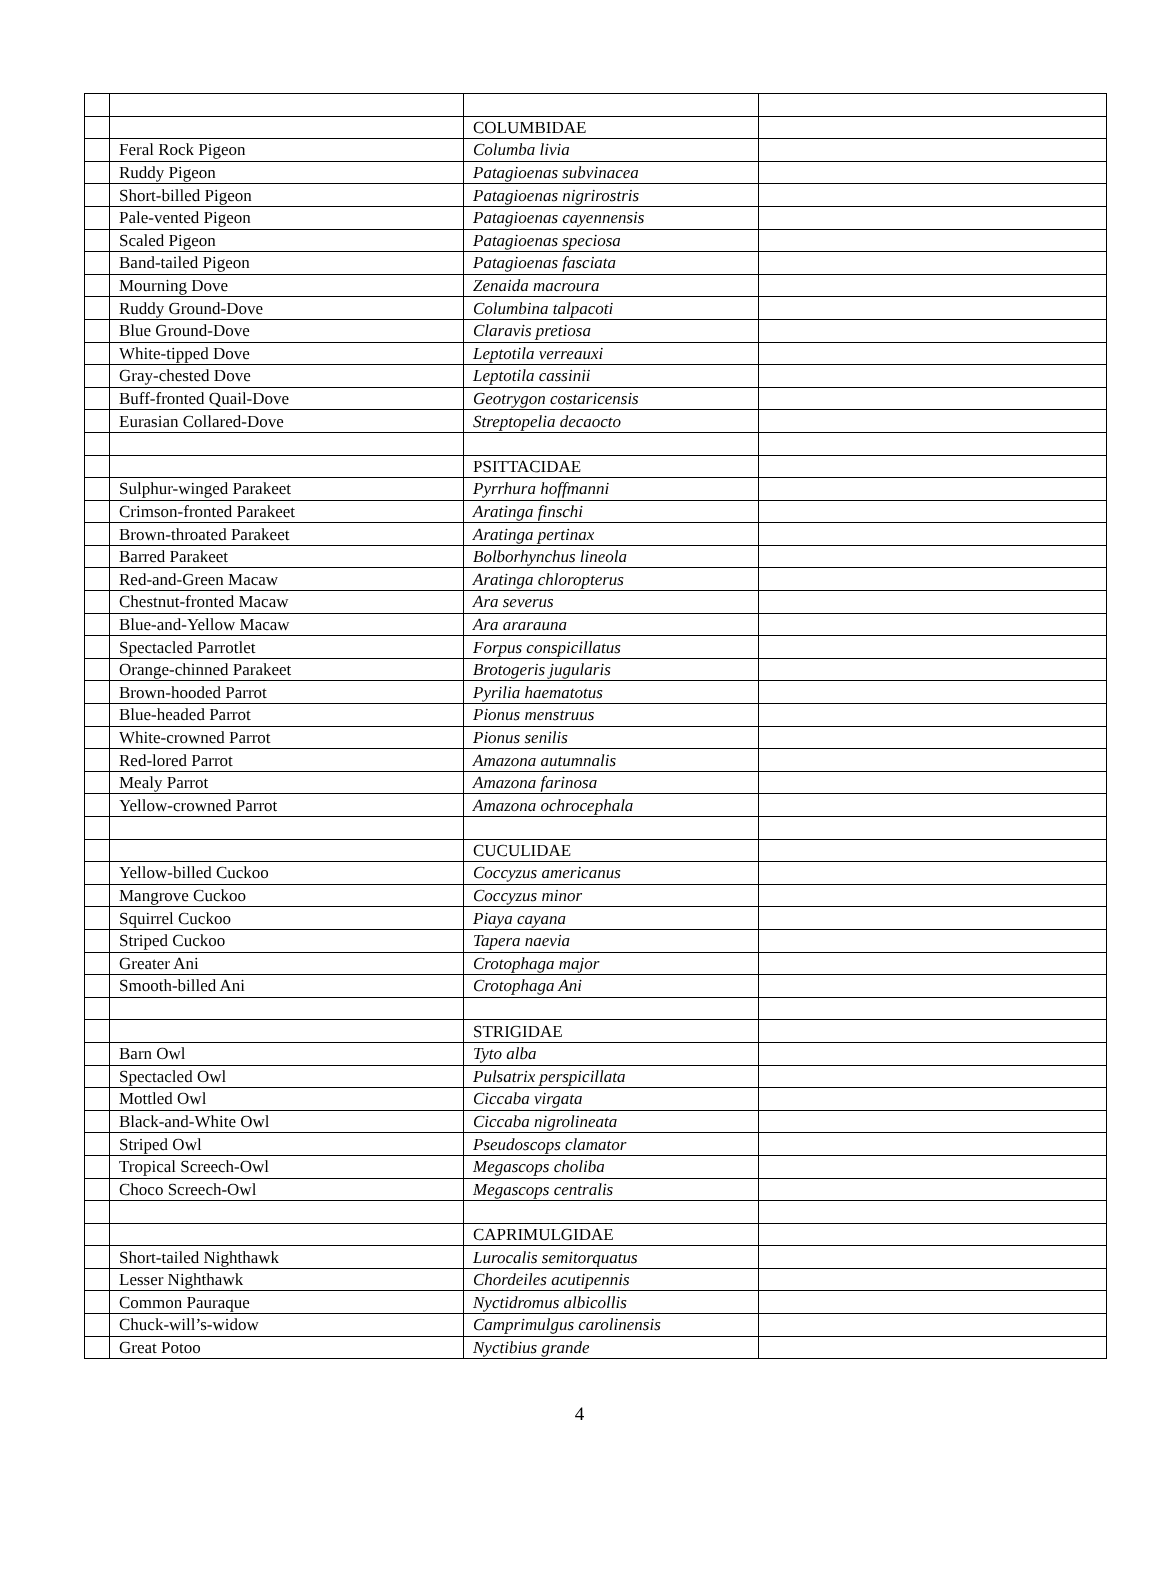| | | COLUMBIDAE | |
| | Feral Rock Pigeon | Columba livia | |
| | Ruddy Pigeon | Patagioenas subvinacea | |
| | Short-billed Pigeon | Patagioenas nigrirostris | |
| | Pale-vented Pigeon | Patagioenas cayennensis | |
| | Scaled Pigeon | Patagioenas speciosa | |
| | Band-tailed Pigeon | Patagioenas fasciata | |
| | Mourning Dove | Zenaida macroura | |
| | Ruddy Ground-Dove | Columbina talpacoti | |
| | Blue Ground-Dove | Claravis pretiosa | |
| | White-tipped Dove | Leptotila verreauxi | |
| | Gray-chested Dove | Leptotila cassinii | |
| | Buff-fronted Quail-Dove | Geotrygon costaricensis | |
| | Eurasian Collared-Dove | Streptopelia decaocto | |
| | | PSITTACIDAE | |
| | Sulphur-winged Parakeet | Pyrrhura hoffmanni | |
| | Crimson-fronted Parakeet | Aratinga finschi | |
| | Brown-throated Parakeet | Aratinga pertinax | |
| | Barred Parakeet | Bolborhynchus lineola | |
| | Red-and-Green Macaw | Aratinga chloropterus | |
| | Chestnut-fronted Macaw | Ara severus | |
| | Blue-and-Yellow Macaw | Ara ararauna | |
| | Spectacled Parrotlet | Forpus conspicillatus | |
| | Orange-chinned Parakeet | Brotogeris jugularis | |
| | Brown-hooded Parrot | Pyrilia haematotus | |
| | Blue-headed Parrot | Pionus menstruus | |
| | White-crowned Parrot | Pionus senilis | |
| | Red-lored Parrot | Amazona autumnalis | |
| | Mealy Parrot | Amazona farinosa | |
| | Yellow-crowned Parrot | Amazona ochrocephala | |
| | | CUCULIDAE | |
| | Yellow-billed Cuckoo | Coccyzus americanus | |
| | Mangrove Cuckoo | Coccyzus minor | |
| | Squirrel Cuckoo | Piaya cayana | |
| | Striped Cuckoo | Tapera naevia | |
| | Greater Ani | Crotophaga major | |
| | Smooth-billed Ani | Crotophaga Ani | |
| | | STRIGIDAE | |
| | Barn Owl | Tyto alba | |
| | Spectacled Owl | Pulsatrix perspicillata | |
| | Mottled Owl | Ciccaba virgata | |
| | Black-and-White Owl | Ciccaba nigrolineata | |
| | Striped Owl | Pseudoscops clamator | |
| | Tropical Screech-Owl | Megascops choliba | |
| | Choco Screech-Owl | Megascops centralis | |
| | | CAPRIMULGIDAE | |
| | Short-tailed Nighthawk | Lurocalis semitorquatus | |
| | Lesser Nighthawk | Chordeiles acutipennis | |
| | Common Pauraque | Nyctidromus albicollis | |
| | Chuck-will’s-widow | Camprimulgus carolinensis | |
| | Great Potoo | Nyctibius grande | |
4